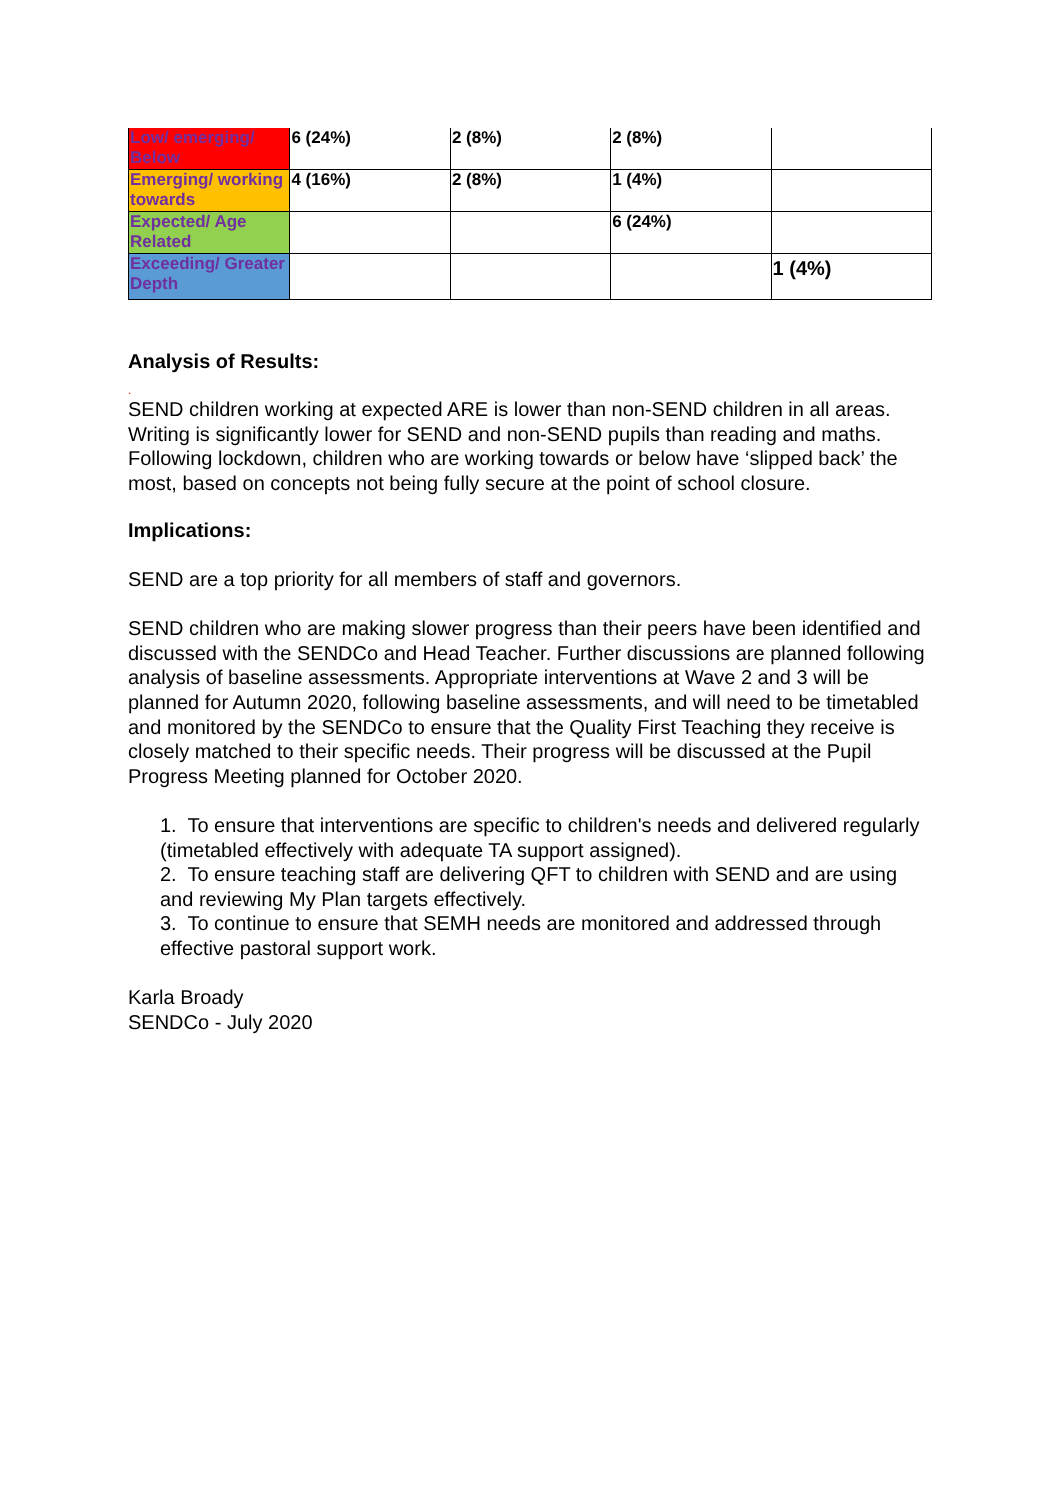| Low/ emerging/ Below | 6 (24%) | 2 (8%) | 2 (8%) | |
| Emerging/ working towards | 4 (16%) | 2 (8%) | 1 (4%) | |
| Expected/ Age Related | | | 6 (24%) | |
| Exceeding/ Greater Depth | | | | 1 (4%) |
Analysis of Results:
.
SEND children working at expected ARE is lower than non-SEND children in all areas.
Writing is significantly lower for SEND and non-SEND pupils than reading and maths.
Following lockdown, children who are working towards or below have ‘slipped back’ the most, based on concepts not being fully secure at the point of school closure.
Implications:
SEND are a top priority for all members of staff and governors.
SEND children who are making slower progress than their peers have been identified and discussed with the SENDCo and Head Teacher. Further discussions are planned following analysis of baseline assessments. Appropriate interventions at Wave 2 and 3 will be planned for Autumn 2020, following baseline assessments, and will need to be timetabled and monitored by the SENDCo to ensure that the Quality First Teaching they receive is closely matched to their specific needs. Their progress will be discussed at the Pupil Progress Meeting planned for October 2020.
1. To ensure that interventions are specific to children's needs and delivered regularly (timetabled effectively with adequate TA support assigned).
2. To ensure teaching staff are delivering QFT to children with SEND and are using and reviewing My Plan targets effectively.
3. To continue to ensure that SEMH needs are monitored and addressed through effective pastoral support work.
Karla Broady
SENDCo - July 2020